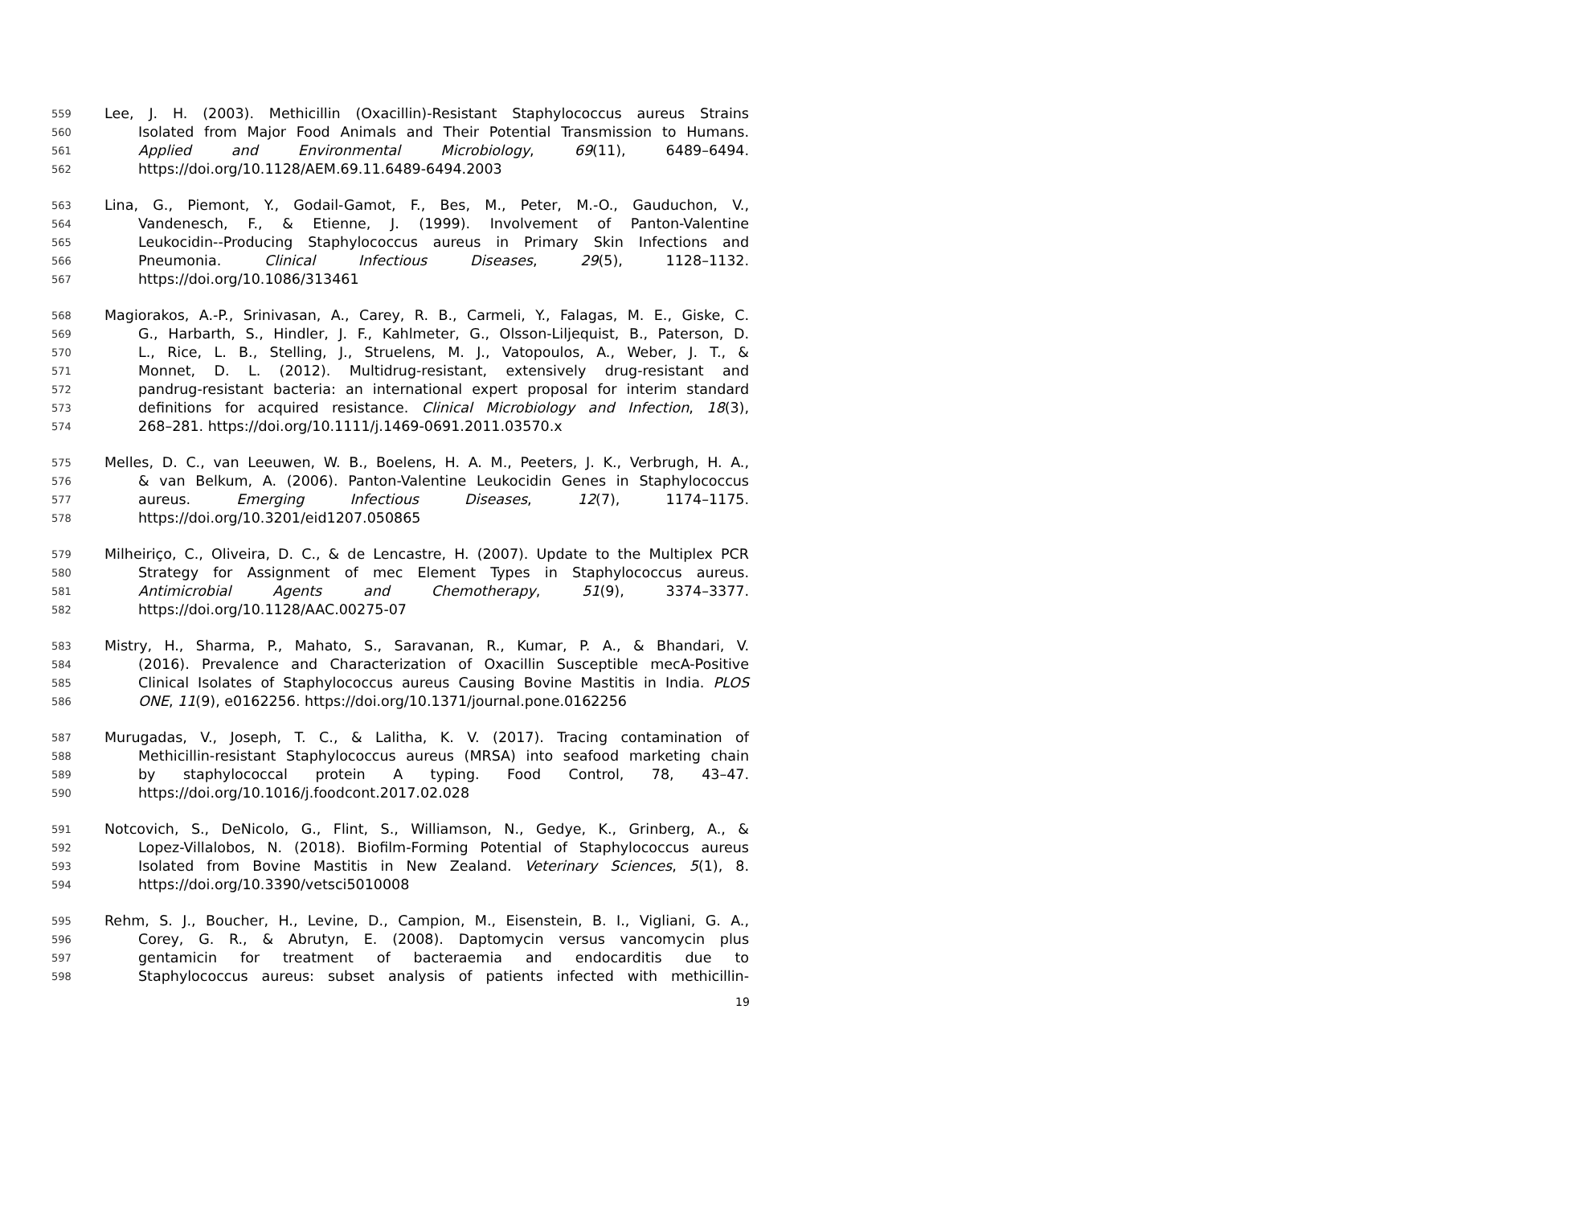559 Lee, J. H. (2003). Methicillin (Oxacillin)-Resistant Staphylococcus aureus Strains
560 Isolated from Major Food Animals and Their Potential Transmission to Humans.
561 Applied and Environmental Microbiology, 69(11), 6489–6494.
562 https://doi.org/10.1128/AEM.69.11.6489-6494.2003
563 Lina, G., Piemont, Y., Godail-Gamot, F., Bes, M., Peter, M.-O., Gauduchon, V.,
564 Vandenesch, F., & Etienne, J. (1999). Involvement of Panton-Valentine
565 Leukocidin--Producing Staphylococcus aureus in Primary Skin Infections and
566 Pneumonia. Clinical Infectious Diseases, 29(5), 1128–1132.
567 https://doi.org/10.1086/313461
568 Magiorakos, A.-P., Srinivasan, A., Carey, R. B., Carmeli, Y., Falagas, M. E., Giske, C.
569 G., Harbarth, S., Hindler, J. F., Kahlmeter, G., Olsson-Liljequist, B., Paterson, D.
570 L., Rice, L. B., Stelling, J., Struelens, M. J., Vatopoulos, A., Weber, J. T., &
571 Monnet, D. L. (2012). Multidrug-resistant, extensively drug-resistant and
572 pandrug-resistant bacteria: an international expert proposal for interim standard
573 definitions for acquired resistance. Clinical Microbiology and Infection, 18(3),
574 268–281. https://doi.org/10.1111/j.1469-0691.2011.03570.x
575 Melles, D. C., van Leeuwen, W. B., Boelens, H. A. M., Peeters, J. K., Verbrugh, H. A.,
576 & van Belkum, A. (2006). Panton-Valentine Leukocidin Genes in Staphylococcus
577 aureus. Emerging Infectious Diseases, 12(7), 1174–1175.
578 https://doi.org/10.3201/eid1207.050865
579 Milheiriço, C., Oliveira, D. C., & de Lencastre, H. (2007). Update to the Multiplex PCR
580 Strategy for Assignment of mec Element Types in Staphylococcus aureus.
581 Antimicrobial Agents and Chemotherapy, 51(9), 3374–3377.
582 https://doi.org/10.1128/AAC.00275-07
583 Mistry, H., Sharma, P., Mahato, S., Saravanan, R., Kumar, P. A., & Bhandari, V.
584 (2016). Prevalence and Characterization of Oxacillin Susceptible mecA-Positive
585 Clinical Isolates of Staphylococcus aureus Causing Bovine Mastitis in India. PLOS
586 ONE, 11(9), e0162256. https://doi.org/10.1371/journal.pone.0162256
587 Murugadas, V., Joseph, T. C., & Lalitha, K. V. (2017). Tracing contamination of
588 Methicillin-resistant Staphylococcus aureus (MRSA) into seafood marketing chain
589 by staphylococcal protein A typing. Food Control, 78, 43–47.
590 https://doi.org/10.1016/j.foodcont.2017.02.028
591 Notcovich, S., DeNicolo, G., Flint, S., Williamson, N., Gedye, K., Grinberg, A., &
592 Lopez-Villalobos, N. (2018). Biofilm-Forming Potential of Staphylococcus aureus
593 Isolated from Bovine Mastitis in New Zealand. Veterinary Sciences, 5(1), 8.
594 https://doi.org/10.3390/vetsci5010008
595 Rehm, S. J., Boucher, H., Levine, D., Campion, M., Eisenstein, B. I., Vigliani, G. A.,
596 Corey, G. R., & Abrutyn, E. (2008). Daptomycin versus vancomycin plus
597 gentamicin for treatment of bacteraemia and endocarditis due to
598 Staphylococcus aureus: subset analysis of patients infected with methicillin-
19